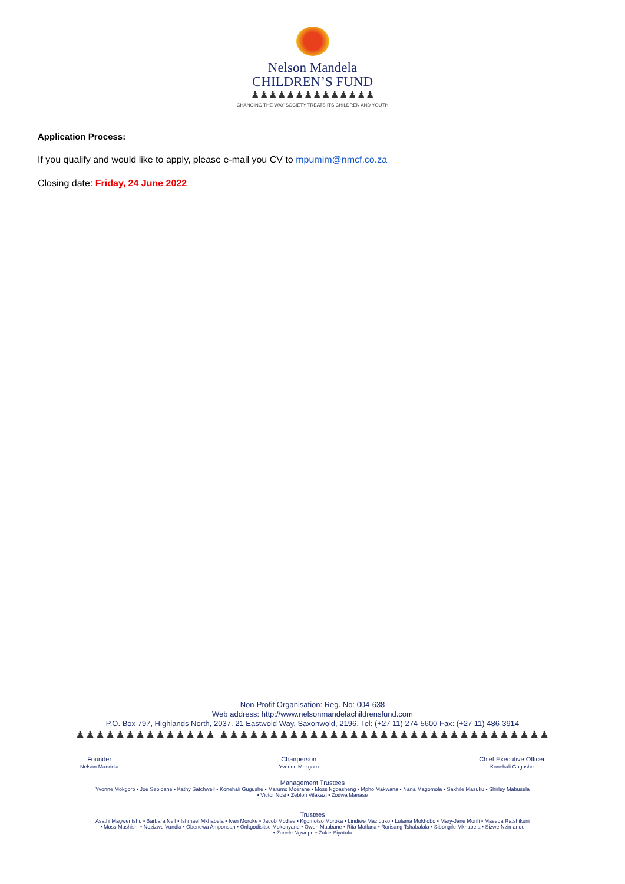Nelson Mandela
CHILDREN’S FUND
♟♟♟♟♟♟♟♟♟♟♟♟♟♟
CHANGING THE WAY SOCIETY TREATS ITS CHILDREN AND YOUTH
Application Process:
If you qualify and would like to apply, please e-mail you CV to mpumim@nmcf.co.za
Closing date: Friday, 24 June 2022
Non-Profit Organisation: Reg. No: 004-638
Web address: http://www.nelsonmandelachildrensfund.com
P.O. Box 797, Highlands North, 2037. 21 Eastwold Way, Saxonwold, 2196. Tel: (+27 11) 274-5600 Fax: (+27 11) 486-3914
♟♟♟♟♟♟♟♟♟♟♟♟♟♟ ♟♟♟♟♟♟♟♟♟♟♟♟♟♟♟♟♟♟♟♟♟♟♟♟♟♟♟♟♟♟♟♟♟
Founder
Nelson Mandela
Chairperson
Yvonne Mokgoro
Chief Executive Officer
Konehali Gugushe
Management Trustees
Yvonne Mokgoro • Joe Seoloane • Kathy Satchwell • Konehali Gugushe • Marumo Moerane • Moss Ngoasheng • Mpho Makwana • Nana Magomola • Sakhile Masuku • Shirley Mabusela
• Victor Nosi • Zeblon Vilakazi • Zodwa Manase
Trustees
Asathi Magwentshu • Barbara Nell • Ishmael Mkhabela • Ivan Moroke • Jacob Modise • Kgomotso Moroka • Lindiwe Mazibuko • Lulama Mokhobo • Mary-Jane Morifi • Maseda Ratshikuni
• Moss Mashishi • Nozizwe Vundla • Obenewa Amponsah • Onkgodisitse Mokonyane • Owen Maubane • Rita Motlana • Rorisang Tshabalala • Sibongile Mkhabela • Sizwe Nzimande
• Zanele Ngwepe • Zukie Siyotula